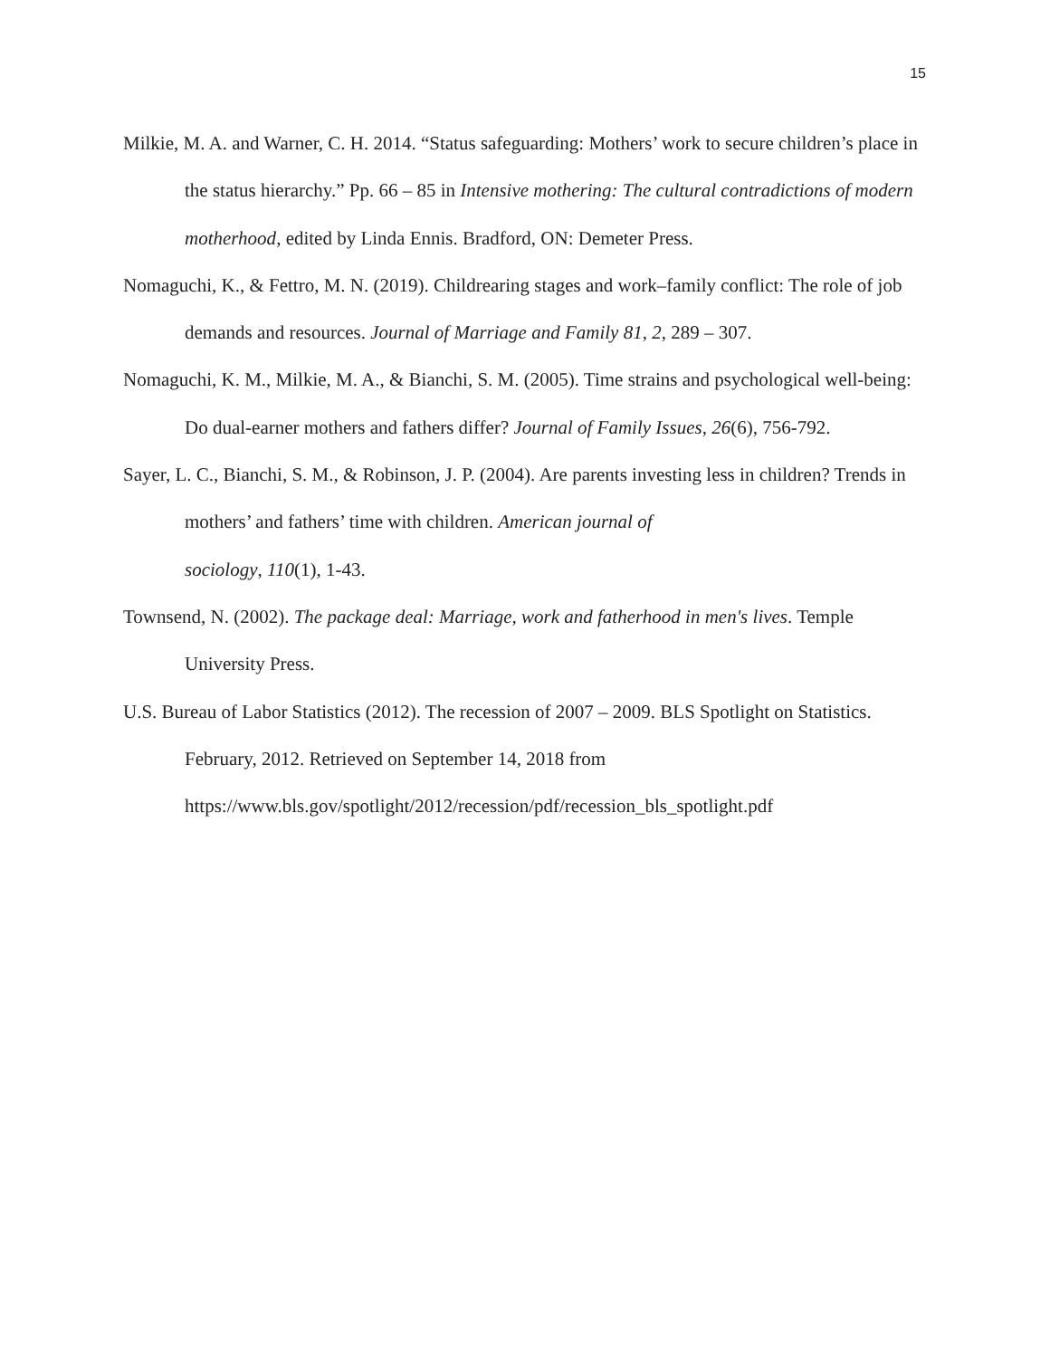15
Milkie, M. A. and Warner, C. H. 2014. “Status safeguarding: Mothers’ work to secure children’s place in the status hierarchy.” Pp. 66 – 85 in Intensive mothering: The cultural contradictions of modern motherhood, edited by Linda Ennis. Bradford, ON: Demeter Press.
Nomaguchi, K., & Fettro, M. N. (2019). Childrearing stages and work–family conflict: The role of job demands and resources. Journal of Marriage and Family 81, 2, 289 – 307.
Nomaguchi, K. M., Milkie, M. A., & Bianchi, S. M. (2005). Time strains and psychological well-being: Do dual-earner mothers and fathers differ? Journal of Family Issues, 26(6), 756-792.
Sayer, L. C., Bianchi, S. M., & Robinson, J. P. (2004). Are parents investing less in children? Trends in mothers’ and fathers’ time with children. American journal of
sociology, 110(1), 1-43.
Townsend, N. (2002). The package deal: Marriage, work and fatherhood in men's lives. Temple University Press.
U.S. Bureau of Labor Statistics (2012). The recession of 2007 – 2009. BLS Spotlight on Statistics. February, 2012. Retrieved on September 14, 2018 from https://www.bls.gov/spotlight/2012/recession/pdf/recession_bls_spotlight.pdf